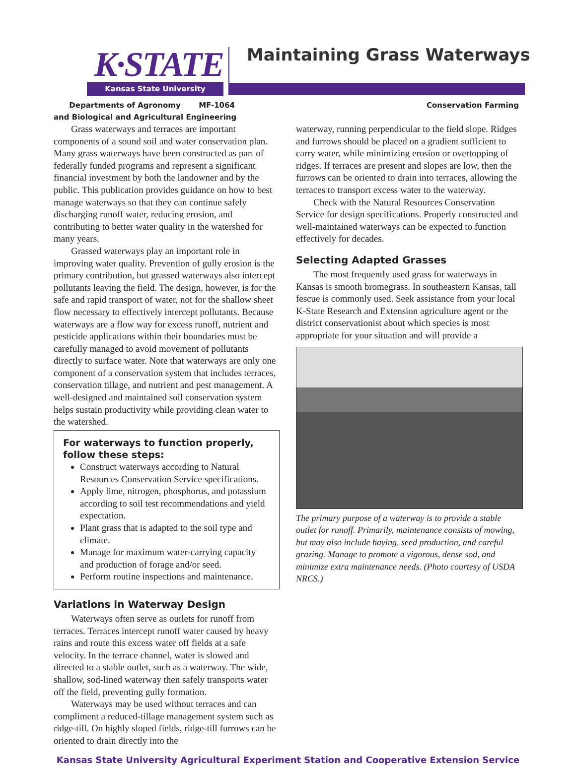K·STATE
Kansas State University
Maintaining Grass Waterways
Departments of Agronomy MF-1064
and Biological and Agricultural Engineering Conservation Farming
Grass waterways and terraces are important components of a sound soil and water conservation plan. Many grass waterways have been constructed as part of federally funded programs and represent a significant financial investment by both the landowner and by the public. This publication provides guidance on how to best manage waterways so that they can continue safely discharging runoff water, reducing erosion, and contributing to better water quality in the watershed for many years.
Grassed waterways play an important role in improving water quality. Prevention of gully erosion is the primary contribution, but grassed waterways also intercept pollutants leaving the field. The design, however, is for the safe and rapid transport of water, not for the shallow sheet flow necessary to effectively intercept pollutants. Because waterways are a flow way for excess runoff, nutrient and pesticide applications within their boundaries must be carefully managed to avoid movement of pollutants directly to surface water. Note that waterways are only one component of a conservation system that includes terraces, conservation tillage, and nutrient and pest management. A well-designed and maintained soil conservation system helps sustain productivity while providing clean water to the watershed.
For waterways to function properly, follow these steps:
Construct waterways according to Natural Resources Conservation Service specifications.
Apply lime, nitrogen, phosphorus, and potassium according to soil test recommendations and yield expectation.
Plant grass that is adapted to the soil type and climate.
Manage for maximum water-carrying capacity and production of forage and/or seed.
Perform routine inspections and maintenance.
Variations in Waterway Design
Waterways often serve as outlets for runoff from terraces. Terraces intercept runoff water caused by heavy rains and route this excess water off fields at a safe velocity. In the terrace channel, water is slowed and directed to a stable outlet, such as a waterway. The wide, shallow, sod-lined waterway then safely transports water off the field, preventing gully formation.
Waterways may be used without terraces and can compliment a reduced-tillage management system such as ridge-till. On highly sloped fields, ridge-till furrows can be oriented to drain directly into the
waterway, running perpendicular to the field slope. Ridges and furrows should be placed on a gradient sufficient to carry water, while minimizing erosion or overtopping of ridges. If terraces are present and slopes are low, then the furrows can be oriented to drain into terraces, allowing the terraces to transport excess water to the waterway.
Check with the Natural Resources Conservation Service for design specifications. Properly constructed and well-maintained waterways can be expected to function effectively for decades.
Selecting Adapted Grasses
The most frequently used grass for waterways in Kansas is smooth bromegrass. In southeastern Kansas, tall fescue is commonly used. Seek assistance from your local K-State Research and Extension agriculture agent or the district conservationist about which species is most appropriate for your situation and will provide a
The primary purpose of a waterway is to provide a stable outlet for runoff. Primarily, maintenance consists of mowing, but may also include haying, seed production, and careful grazing. Manage to promote a vigorous, dense sod, and minimize extra maintenance needs. (Photo courtesy of USDA NRCS.)
Kansas State University Agricultural Experiment Station and Cooperative Extension Service